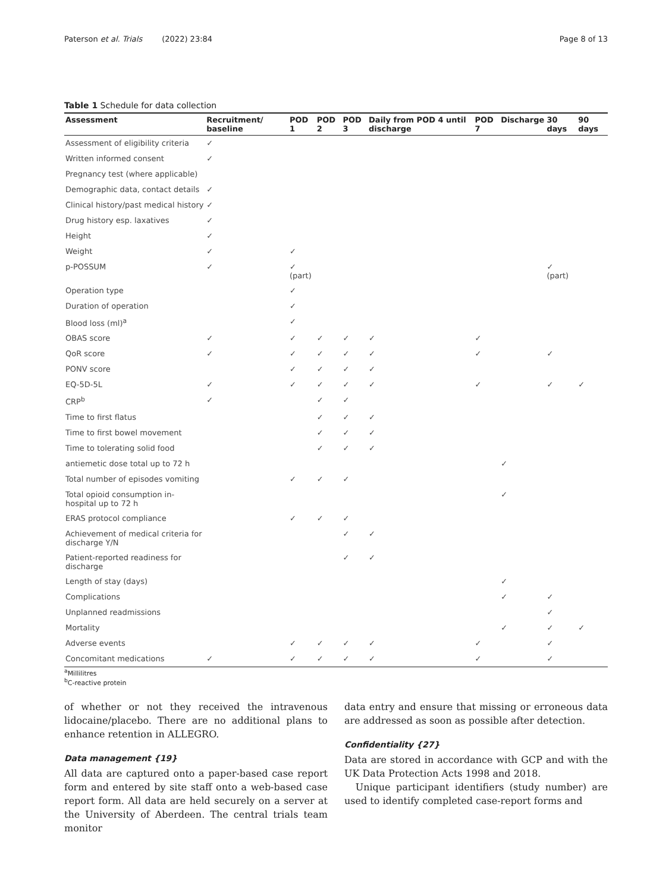Paterson et al. Trials (2022) 23:84 Page 8 of 13
Table 1 Schedule for data collection
| Assessment | Recruitment/ baseline | POD 1 | POD 2 | POD 3 | Daily from POD 4 until discharge | POD 7 | Discharge | 30 days | 90 days |
| --- | --- | --- | --- | --- | --- | --- | --- | --- | --- |
| Assessment of eligibility criteria | ✓ | | | | | | | | |
| Written informed consent | ✓ | | | | | | | | |
| Pregnancy test (where applicable) | | | | | | | | | |
| Demographic data, contact details | ✓ | | | | | | | | |
| Clinical history/past medical history | ✓ | | | | | | | | |
| Drug history esp. laxatives | ✓ | | | | | | | | |
| Height | ✓ | | | | | | | | |
| Weight | ✓ | ✓ | | | | | | | |
| p-POSSUM | ✓ | ✓ (part) | | | | | | ✓ (part) | |
| Operation type | | ✓ | | | | | | | |
| Duration of operation | | ✓ | | | | | | | |
| Blood loss (ml)<sup>a</sup> | | ✓ | | | | | | | |
| OBAS score | ✓ | ✓ | ✓ | ✓ | ✓ | ✓ | | | |
| QoR score | ✓ | ✓ | ✓ | ✓ | ✓ | ✓ | | ✓ | |
| PONV score | | ✓ | ✓ | ✓ | ✓ | | | | |
| EQ-5D-5L | ✓ | ✓ | ✓ | ✓ | ✓ | ✓ | | ✓ | ✓ |
| CRP<sup>b</sup> | ✓ | | ✓ | ✓ | | | | | |
| Time to first flatus | | | ✓ | ✓ | ✓ | | | | |
| Time to first bowel movement | | | ✓ | ✓ | ✓ | | | | |
| Time to tolerating solid food | | | ✓ | ✓ | ✓ | | | | |
| antiemetic dose total up to 72 h | | | | | | | ✓ | | |
| Total number of episodes vomiting | | ✓ | ✓ | ✓ | | | | | |
| Total opioid consumption in-hospital up to 72 h | | | | | | | ✓ | | |
| ERAS protocol compliance | | ✓ | ✓ | ✓ | | | | | |
| Achievement of medical criteria for discharge Y/N | | | | ✓ | ✓ | | | | |
| Patient-reported readiness for discharge | | | | ✓ | ✓ | | | | |
| Length of stay (days) | | | | | | | ✓ | | |
| Complications | | | | | | | ✓ | ✓ | |
| Unplanned readmissions | | | | | | | | ✓ | |
| Mortality | | | | | | | ✓ | ✓ | ✓ |
| Adverse events | | ✓ | ✓ | ✓ | ✓ | ✓ | | ✓ | |
| Concomitant medications | ✓ | ✓ | ✓ | ✓ | ✓ | ✓ | | ✓ | |
<sup>a</sup> Millilitres
<sup>b</sup> C-reactive protein
of whether or not they received the intravenous lidocaine/placebo. There are no additional plans to enhance retention in ALLEGRO.
Data management {19}
All data are captured onto a paper-based case report form and entered by site staff onto a web-based case report form. All data are held securely on a server at the University of Aberdeen. The central trials team monitor
data entry and ensure that missing or erroneous data are addressed as soon as possible after detection.
Confidentiality {27}
Data are stored in accordance with GCP and with the UK Data Protection Acts 1998 and 2018.
Unique participant identifiers (study number) are used to identify completed case-report forms and